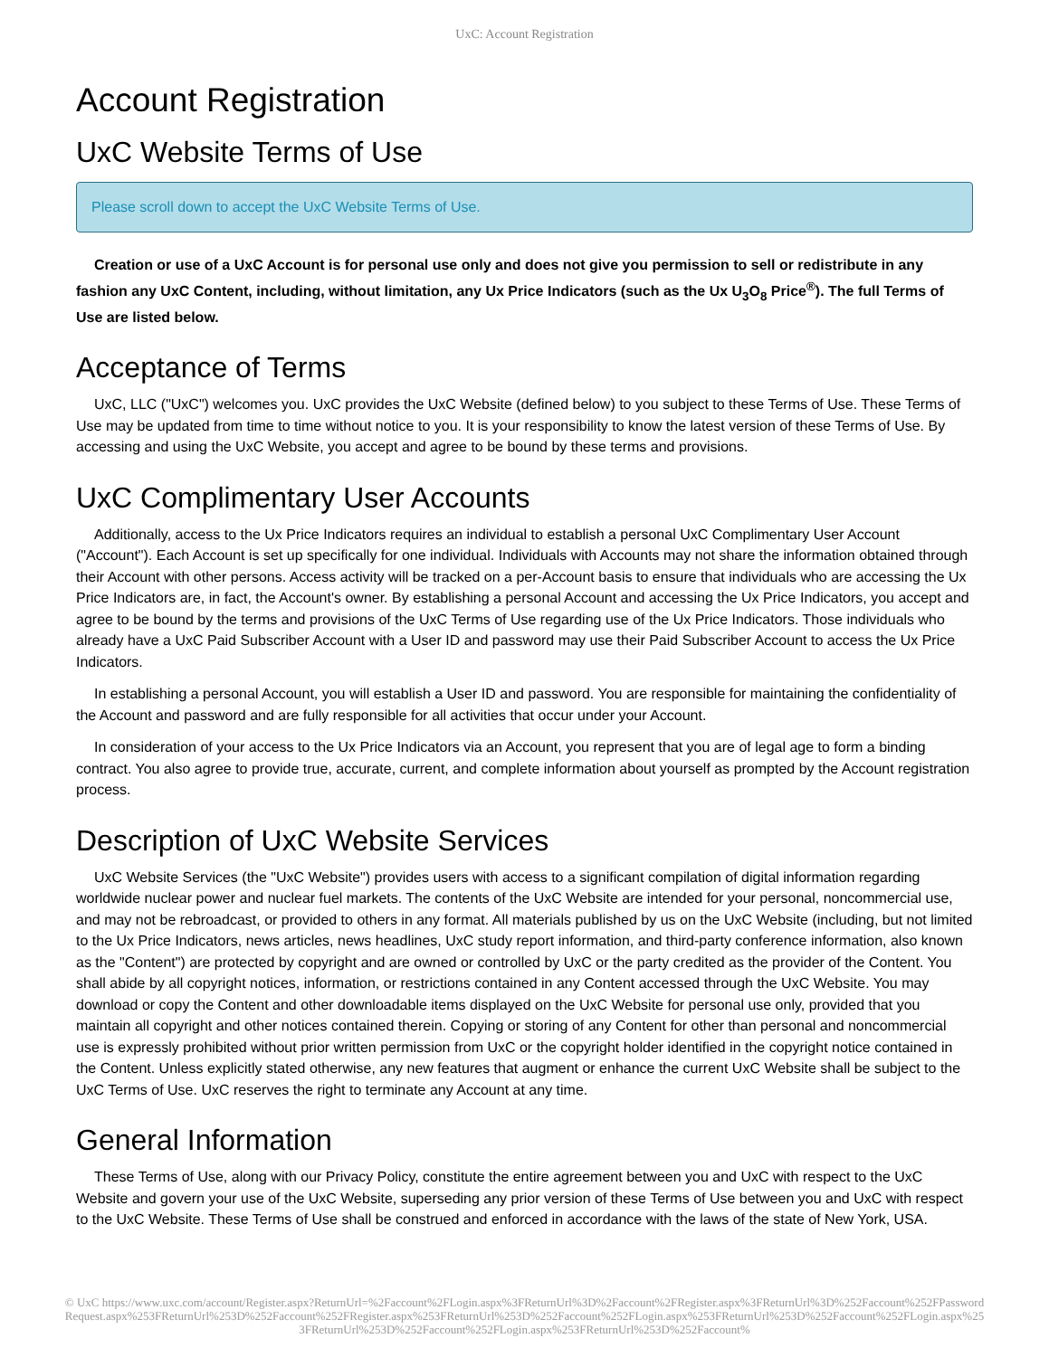UxC: Account Registration
Account Registration
UxC Website Terms of Use
Please scroll down to accept the UxC Website Terms of Use.
Creation or use of a UxC Account is for personal use only and does not give you permission to sell or redistribute in any fashion any UxC Content, including, without limitation, any Ux Price Indicators (such as the Ux U<sub>3</sub>O<sub>8</sub> Price<sup>®</sup>). The full Terms of Use are listed below.
Acceptance of Terms
UxC, LLC ("UxC") welcomes you. UxC provides the UxC Website (defined below) to you subject to these Terms of Use. These Terms of Use may be updated from time to time without notice to you. It is your responsibility to know the latest version of these Terms of Use. By accessing and using the UxC Website, you accept and agree to be bound by these terms and provisions.
UxC Complimentary User Accounts
Additionally, access to the Ux Price Indicators requires an individual to establish a personal UxC Complimentary User Account ("Account"). Each Account is set up specifically for one individual. Individuals with Accounts may not share the information obtained through their Account with other persons. Access activity will be tracked on a per-Account basis to ensure that individuals who are accessing the Ux Price Indicators are, in fact, the Account's owner. By establishing a personal Account and accessing the Ux Price Indicators, you accept and agree to be bound by the terms and provisions of the UxC Terms of Use regarding use of the Ux Price Indicators. Those individuals who already have a UxC Paid Subscriber Account with a User ID and password may use their Paid Subscriber Account to access the Ux Price Indicators.
In establishing a personal Account, you will establish a User ID and password. You are responsible for maintaining the confidentiality of the Account and password and are fully responsible for all activities that occur under your Account.
In consideration of your access to the Ux Price Indicators via an Account, you represent that you are of legal age to form a binding contract. You also agree to provide true, accurate, current, and complete information about yourself as prompted by the Account registration process.
Description of UxC Website Services
UxC Website Services (the "UxC Website") provides users with access to a significant compilation of digital information regarding worldwide nuclear power and nuclear fuel markets. The contents of the UxC Website are intended for your personal, noncommercial use, and may not be rebroadcast, or provided to others in any format. All materials published by us on the UxC Website (including, but not limited to the Ux Price Indicators, news articles, news headlines, UxC study report information, and third-party conference information, also known as the "Content") are protected by copyright and are owned or controlled by UxC or the party credited as the provider of the Content. You shall abide by all copyright notices, information, or restrictions contained in any Content accessed through the UxC Website. You may download or copy the Content and other downloadable items displayed on the UxC Website for personal use only, provided that you maintain all copyright and other notices contained therein. Copying or storing of any Content for other than personal and noncommercial use is expressly prohibited without prior written permission from UxC or the copyright holder identified in the copyright notice contained in the Content. Unless explicitly stated otherwise, any new features that augment or enhance the current UxC Website shall be subject to the UxC Terms of Use. UxC reserves the right to terminate any Account at any time.
General Information
These Terms of Use, along with our Privacy Policy, constitute the entire agreement between you and UxC with respect to the UxC Website and govern your use of the UxC Website, superseding any prior version of these Terms of Use between you and UxC with respect to the UxC Website. These Terms of Use shall be construed and enforced in accordance with the laws of the state of New York, USA.
© UxC https://www.uxc.com/account/Register.aspx?ReturnUrl=%2Faccount%2FLogin.aspx%3FReturnUrl%3D%2Faccount%2FRegister.aspx%3FReturnUrl%3D%252Faccount%252FPasswordRequest.aspx%253FReturnUrl%253D%252Faccount%252FRegister.aspx%253FReturnUrl%253D%252Faccount%252FLogin.aspx%253FReturnUrl%253D%252Faccount%252FLogin.aspx%253FReturnUrl%253D%252Faccount%252FLogin.aspx%253FReturnUrl%253D%252Faccount%